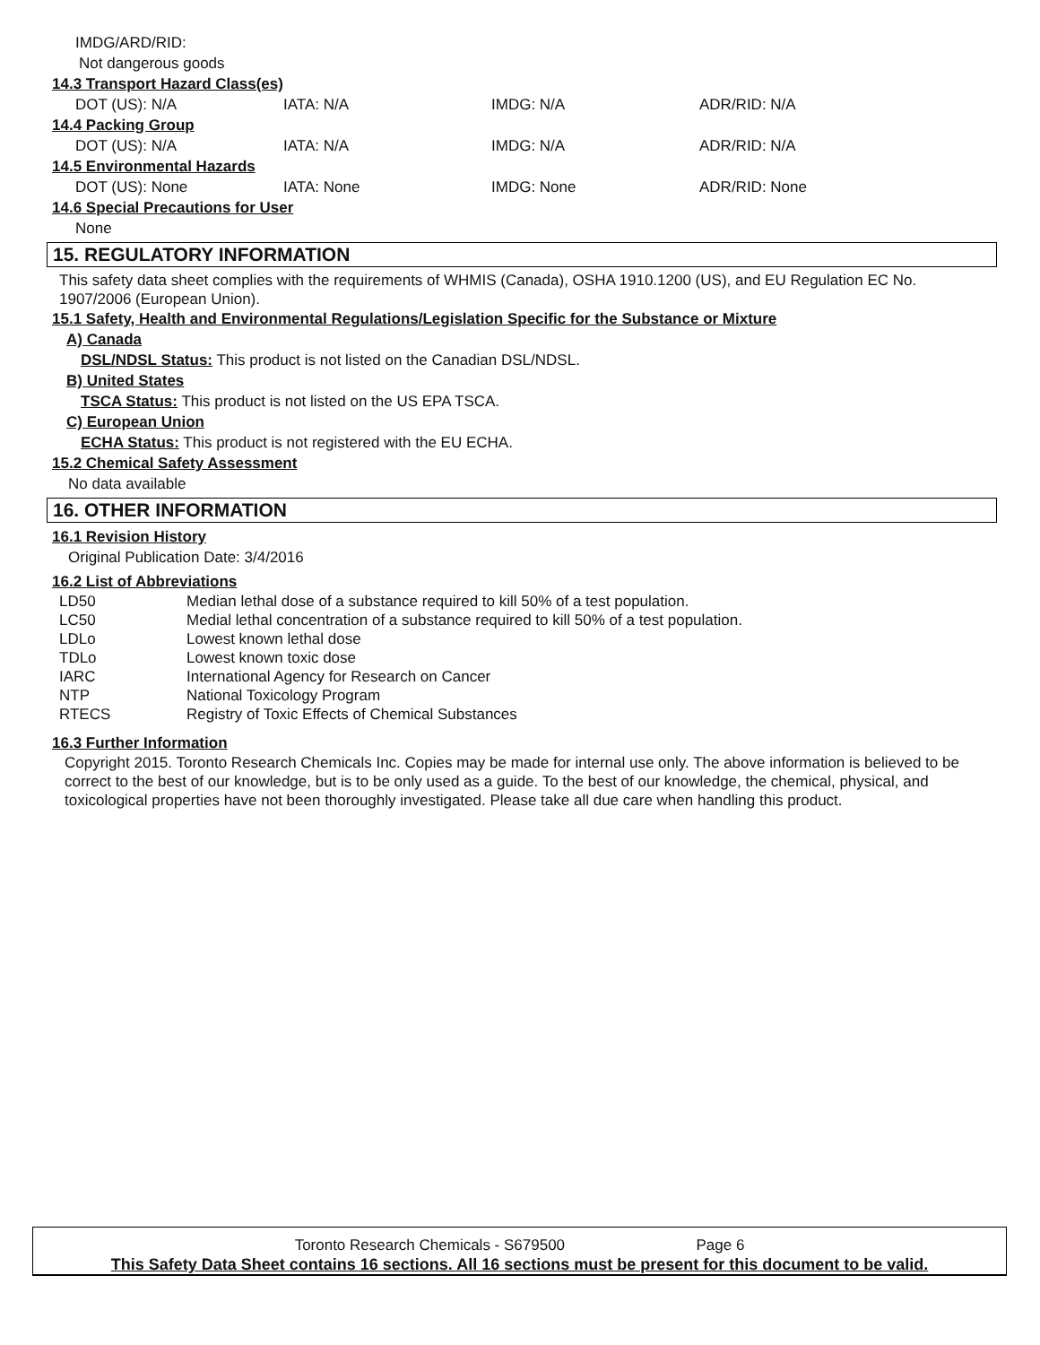IMDG/ARD/RID:
Not dangerous goods
14.3 Transport Hazard Class(es)
| DOT (US): N/A | IATA: N/A | IMDG: N/A | ADR/RID: N/A |
14.4 Packing Group
| DOT (US): N/A | IATA: N/A | IMDG: N/A | ADR/RID: N/A |
14.5 Environmental Hazards
| DOT (US): None | IATA: None | IMDG: None | ADR/RID: None |
14.6 Special Precautions for User
None
15. REGULATORY INFORMATION
This safety data sheet complies with the requirements of WHMIS (Canada), OSHA 1910.1200 (US), and EU Regulation EC No. 1907/2006 (European Union).
15.1 Safety, Health and Environmental Regulations/Legislation Specific for the Substance or Mixture
A) Canada
DSL/NDSL Status: This product is not listed on the Canadian DSL/NDSL.
B) United States
TSCA Status: This product is not listed on the US EPA TSCA.
C) European Union
ECHA Status: This product is not registered with the EU ECHA.
15.2 Chemical Safety Assessment
No data available
16. OTHER INFORMATION
16.1 Revision History
Original Publication Date: 3/4/2016
16.2 List of Abbreviations
| LD50 | Median lethal dose of a substance required to kill 50% of a test population. |
| LC50 | Medial lethal concentration of a substance required to kill 50% of a test population. |
| LDLo | Lowest known lethal dose |
| TDLo | Lowest known toxic dose |
| IARC | International Agency for Research on Cancer |
| NTP | National Toxicology Program |
| RTECS | Registry of Toxic Effects of Chemical Substances |
16.3 Further Information
Copyright 2015. Toronto Research Chemicals Inc. Copies may be made for internal use only. The above information is believed to be correct to the best of our knowledge, but is to be only used as a guide. To the best of our knowledge, the chemical, physical, and toxicological properties have not been thoroughly investigated. Please take all due care when handling this product.
Toronto Research Chemicals - S679500 Page 6
This Safety Data Sheet contains 16 sections. All 16 sections must be present for this document to be valid.